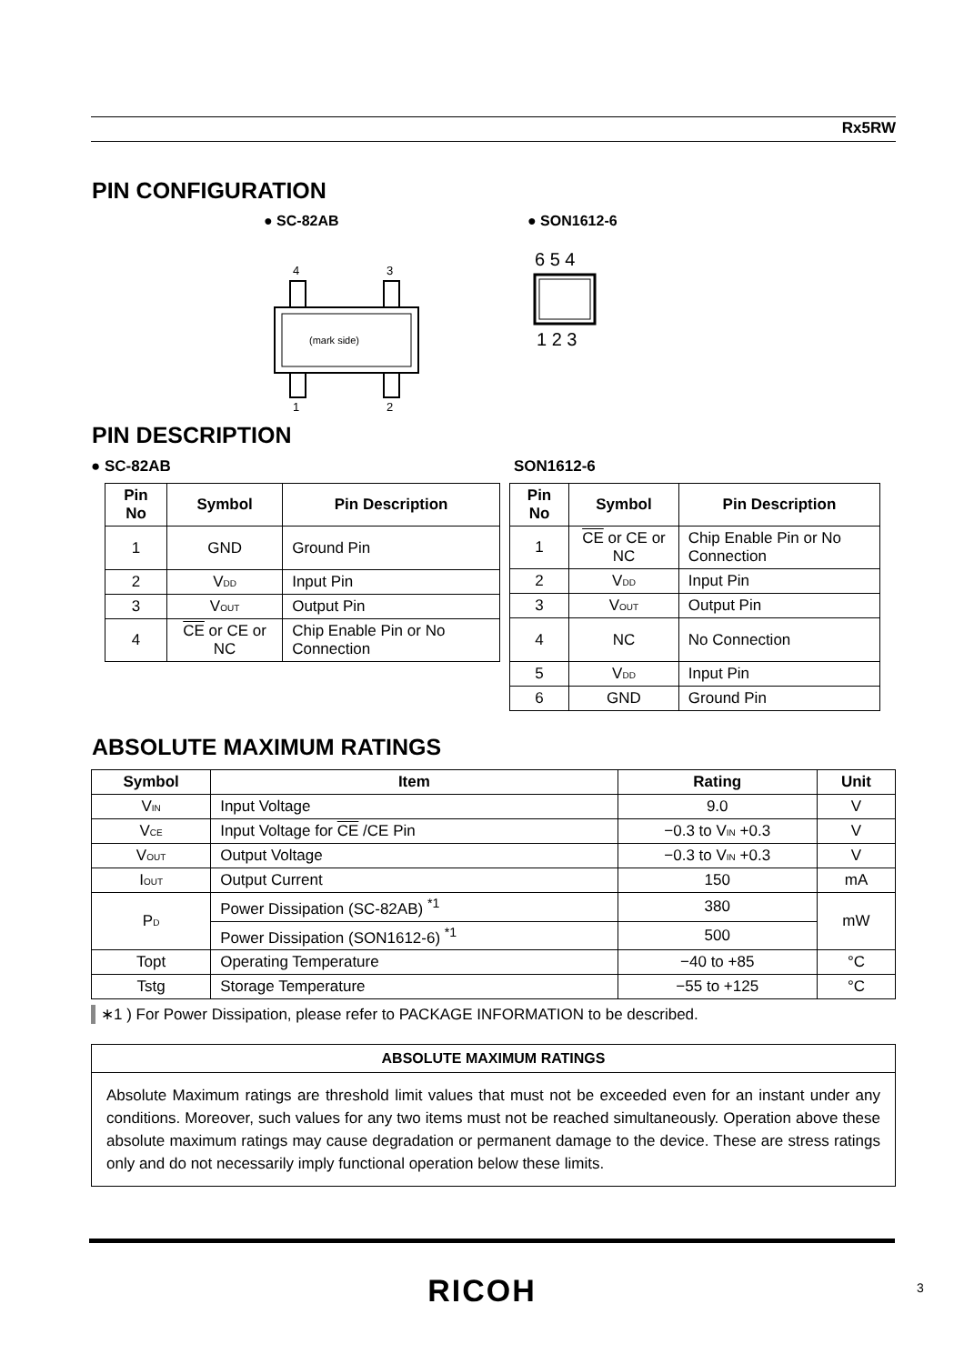Rx5RW
PIN CONFIGURATION
● SC-82AB
4
3
(mark side)
1
2
● SON1612-6
6 5 4
1 2 3
PIN DESCRIPTION
● SC-82AB SON1612-6
| Pin No | Symbol | Pin Description |
| --- | --- | --- |
| 1 | GND | Ground Pin |
| 2 | V<sub>DD</sub> | Input Pin |
| 3 | V<sub>OUT</sub> | Output Pin |
| 4 | CE or CE or NC | Chip Enable Pin or No Connection |
| Pin No | Symbol | Pin Description |
| --- | --- | --- |
| 1 | CE or CE or NC | Chip Enable Pin or No Connection |
| 2 | V<sub>DD</sub> | Input Pin |
| 3 | V<sub>OUT</sub> | Output Pin |
| 4 | NC | No Connection |
| 5 | V<sub>DD</sub> | Input Pin |
| 6 | GND | Ground Pin |
ABSOLUTE MAXIMUM RATINGS
| Symbol | Item | Rating | Unit |
| --- | --- | --- | --- |
| V<sub>IN</sub> | Input Voltage | 9.0 | V |
| V<sub>CE</sub> | Input Voltage for CE /CE Pin | −0.3 to V<sub>IN</sub> +0.3 | V |
| V<sub>OUT</sub> | Output Voltage | −0.3 to V<sub>IN</sub> +0.3 | V |
| I<sub>OUT</sub> | Output Current | 150 | mA |
| P<sub>D</sub> | Power Dissipation (SC-82AB) <sup>*1</sup> | 380 | mW |
| | Power Dissipation (SON1612-6) <sup>*1</sup> | 500 | |
| Topt | Operating Temperature | −40 to +85 | °C |
| Tstg | Storage Temperature | −55 to +125 | °C |
∗1 ) For Power Dissipation, please refer to PACKAGE INFORMATION to be described.
ABSOLUTE MAXIMUM RATINGS
Absolute Maximum ratings are threshold limit values that must not be exceeded even for an instant under any conditions. Moreover, such values for any two items must not be reached simultaneously. Operation above these absolute maximum ratings may cause degradation or permanent damage to the device. These are stress ratings only and do not necessarily imply functional operation below these limits.
RICOH 3